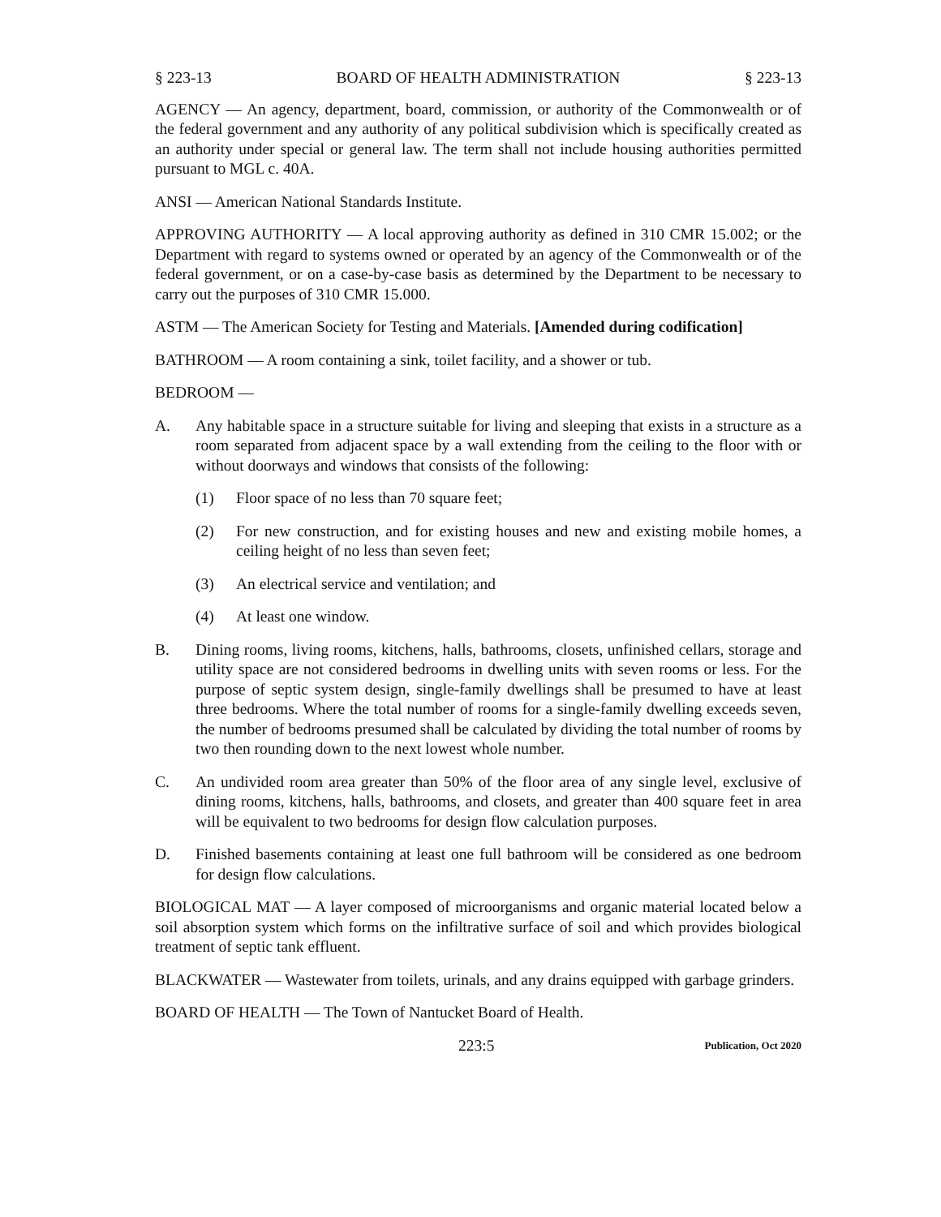§ 223-13 BOARD OF HEALTH ADMINISTRATION § 223-13
AGENCY — An agency, department, board, commission, or authority of the Commonwealth or of the federal government and any authority of any political subdivision which is specifically created as an authority under special or general law. The term shall not include housing authorities permitted pursuant to MGL c. 40A.
ANSI — American National Standards Institute.
APPROVING AUTHORITY — A local approving authority as defined in 310 CMR 15.002; or the Department with regard to systems owned or operated by an agency of the Commonwealth or of the federal government, or on a case-by-case basis as determined by the Department to be necessary to carry out the purposes of 310 CMR 15.000.
ASTM — The American Society for Testing and Materials. [Amended during codification]
BATHROOM — A room containing a sink, toilet facility, and a shower or tub.
BEDROOM —
A. Any habitable space in a structure suitable for living and sleeping that exists in a structure as a room separated from adjacent space by a wall extending from the ceiling to the floor with or without doorways and windows that consists of the following:
(1) Floor space of no less than 70 square feet;
(2) For new construction, and for existing houses and new and existing mobile homes, a ceiling height of no less than seven feet;
(3) An electrical service and ventilation; and
(4) At least one window.
B. Dining rooms, living rooms, kitchens, halls, bathrooms, closets, unfinished cellars, storage and utility space are not considered bedrooms in dwelling units with seven rooms or less. For the purpose of septic system design, single-family dwellings shall be presumed to have at least three bedrooms. Where the total number of rooms for a single-family dwelling exceeds seven, the number of bedrooms presumed shall be calculated by dividing the total number of rooms by two then rounding down to the next lowest whole number.
C. An undivided room area greater than 50% of the floor area of any single level, exclusive of dining rooms, kitchens, halls, bathrooms, and closets, and greater than 400 square feet in area will be equivalent to two bedrooms for design flow calculation purposes.
D. Finished basements containing at least one full bathroom will be considered as one bedroom for design flow calculations.
BIOLOGICAL MAT — A layer composed of microorganisms and organic material located below a soil absorption system which forms on the infiltrative surface of soil and which provides biological treatment of septic tank effluent.
BLACKWATER — Wastewater from toilets, urinals, and any drains equipped with garbage grinders.
BOARD OF HEALTH — The Town of Nantucket Board of Health.
223:5 Publication, Oct 2020